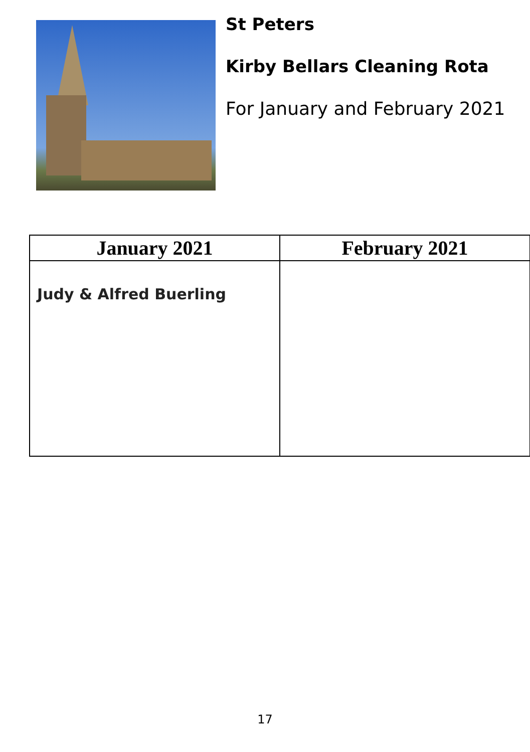St Peters
Kirby Bellars Cleaning Rota
For January and February 2021
| January 2021 | February 2021 |
| --- | --- |
| Judy & Alfred Buerling | |
17